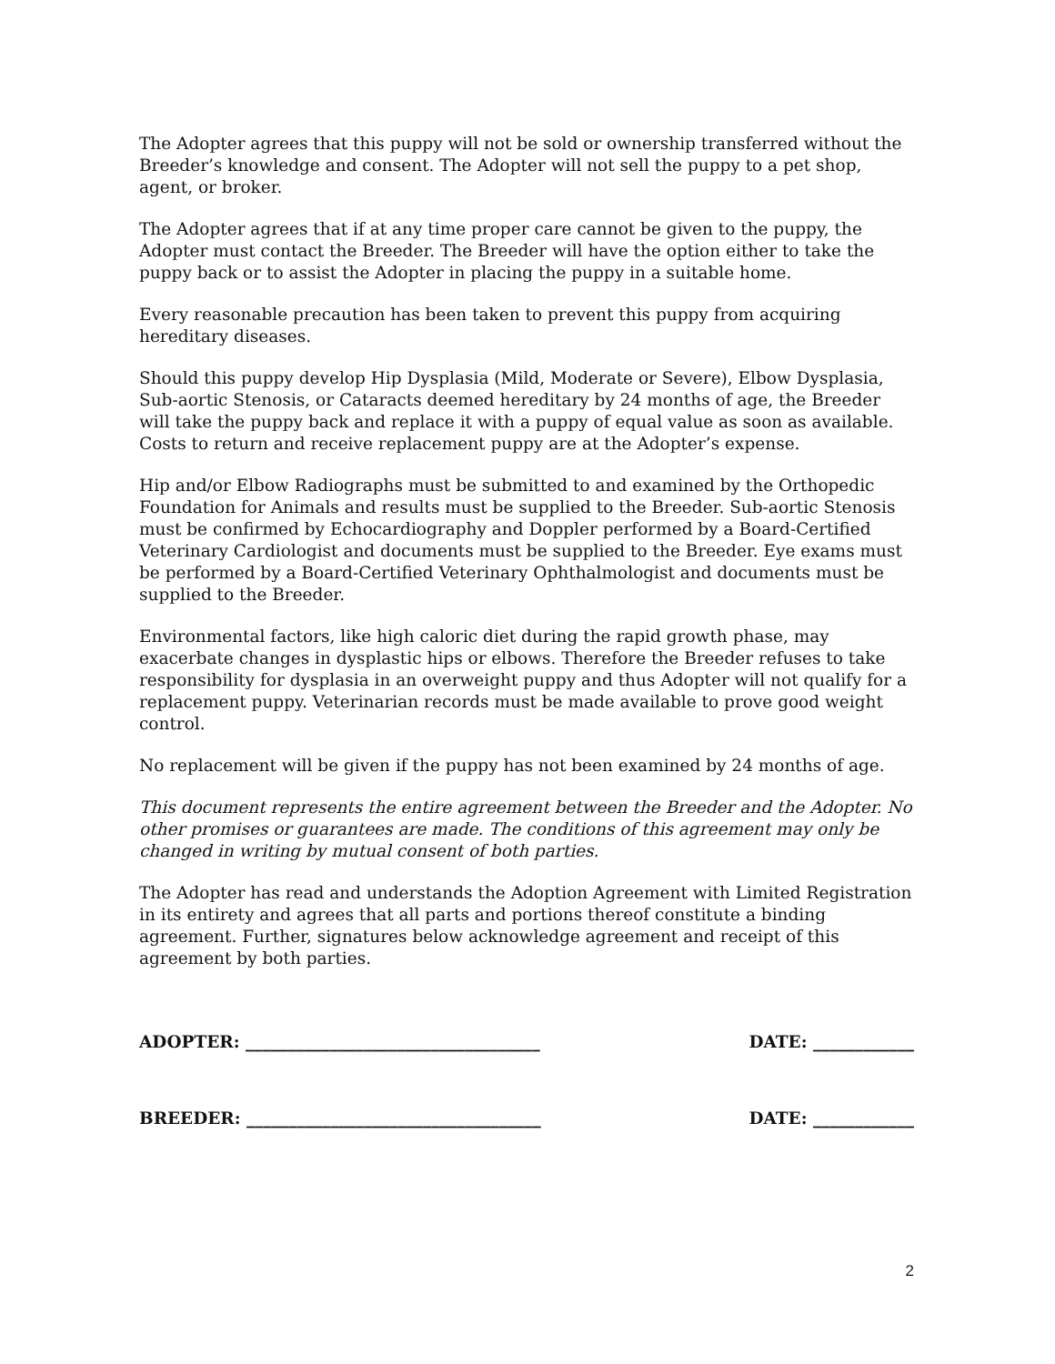The Adopter agrees that this puppy will not be sold or ownership transferred without the Breeder’s knowledge and consent. The Adopter will not sell the puppy to a pet shop, agent, or broker.
The Adopter agrees that if at any time proper care cannot be given to the puppy, the Adopter must contact the Breeder. The Breeder will have the option either to take the puppy back or to assist the Adopter in placing the puppy in a suitable home.
Every reasonable precaution has been taken to prevent this puppy from acquiring hereditary diseases.
Should this puppy develop Hip Dysplasia (Mild, Moderate or Severe), Elbow Dysplasia, Sub-aortic Stenosis, or Cataracts deemed hereditary by 24 months of age, the Breeder will take the puppy back and replace it with a puppy of equal value as soon as available. Costs to return and receive replacement puppy are at the Adopter’s expense.
Hip and/or Elbow Radiographs must be submitted to and examined by the Orthopedic Foundation for Animals and results must be supplied to the Breeder. Sub-aortic Stenosis must be confirmed by Echocardiography and Doppler performed by a Board-Certified Veterinary Cardiologist and documents must be supplied to the Breeder. Eye exams must be performed by a Board-Certified Veterinary Ophthalmologist and documents must be supplied to the Breeder.
Environmental factors, like high caloric diet during the rapid growth phase, may exacerbate changes in dysplastic hips or elbows. Therefore the Breeder refuses to take responsibility for dysplasia in an overweight puppy and thus Adopter will not qualify for a replacement puppy. Veterinarian records must be made available to prove good weight control.
No replacement will be given if the puppy has not been examined by 24 months of age.
This document represents the entire agreement between the Breeder and the Adopter. No other promises or guarantees are made. The conditions of this agreement may only be changed in writing by mutual consent of both parties.
The Adopter has read and understands the Adoption Agreement with Limited Registration in its entirety and agrees that all parts and portions thereof constitute a binding agreement. Further, signatures below acknowledge agreement and receipt of this agreement by both parties.
ADOPTER: ___________________________________ DATE: ____________
BREEDER: ___________________________________ DATE: ____________
2